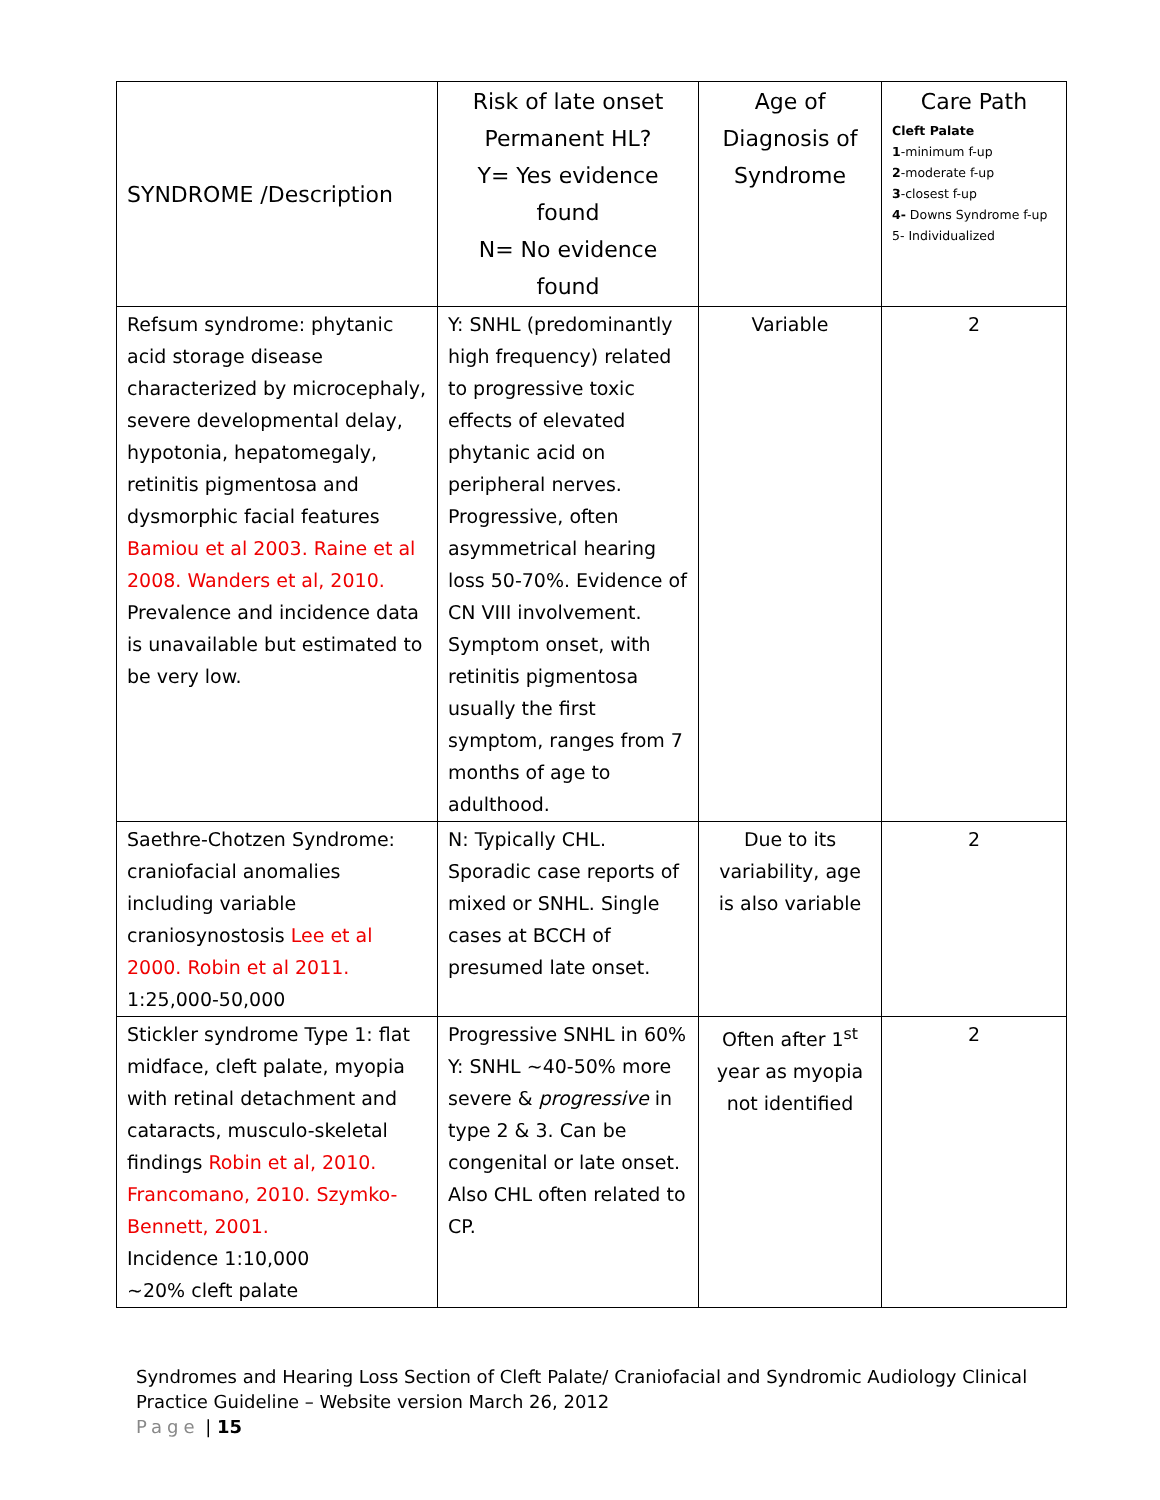| SYNDROME /Description | Risk of late onset Permanent HL? Y= Yes evidence found N= No evidence found | Age of Diagnosis of Syndrome | Care Path Cleft Palate 1 -minimum f-up 2 -moderate f-up 3 -closest f-up 4- Downs Syndrome f-up 5- Individualized |
| --- | --- | --- | --- |
| Refsum syndrome: phytanic acid storage disease characterized by microcephaly, severe developmental delay, hypotonia, hepatomegaly, retinitis pigmentosa and dysmorphic facial features Bamiou et al 2003. Raine et al 2008. Wanders et al, 2010. Prevalence and incidence data is unavailable but estimated to be very low. | Y: SNHL (predominantly high frequency) related to progressive toxic effects of elevated phytanic acid on peripheral nerves. Progressive, often asymmetrical hearing loss 50-70%. Evidence of CN VIII involvement. Symptom onset, with retinitis pigmentosa usually the first symptom, ranges from 7 months of age to adulthood. | Variable | 2 |
| Saethre-Chotzen Syndrome: craniofacial anomalies including variable craniosynostosis Lee et al 2000. Robin et al 2011. 1:25,000-50,000 | N: Typically CHL. Sporadic case reports of mixed or SNHL. Single cases at BCCH of presumed late onset. | Due to its variability, age is also variable | 2 |
| Stickler syndrome Type 1: flat midface, cleft palate, myopia with retinal detachment and cataracts, musculo-skeletal findings Robin et al, 2010. Francomano, 2010. Szymko-Bennett, 2001. Incidence 1:10,000 ~20% cleft palate | Progressive SNHL in 60% Y: SNHL ~40-50% more severe & progressive in type 2 & 3. Can be congenital or late onset. Also CHL often related to CP. | Often after 1<sup>st</sup> year as myopia not identified | 2 |
Syndromes and Hearing Loss Section of Cleft Palate/ Craniofacial and Syndromic Audiology Clinical
Practice Guideline – Website version March 26, 2012
Page | 15